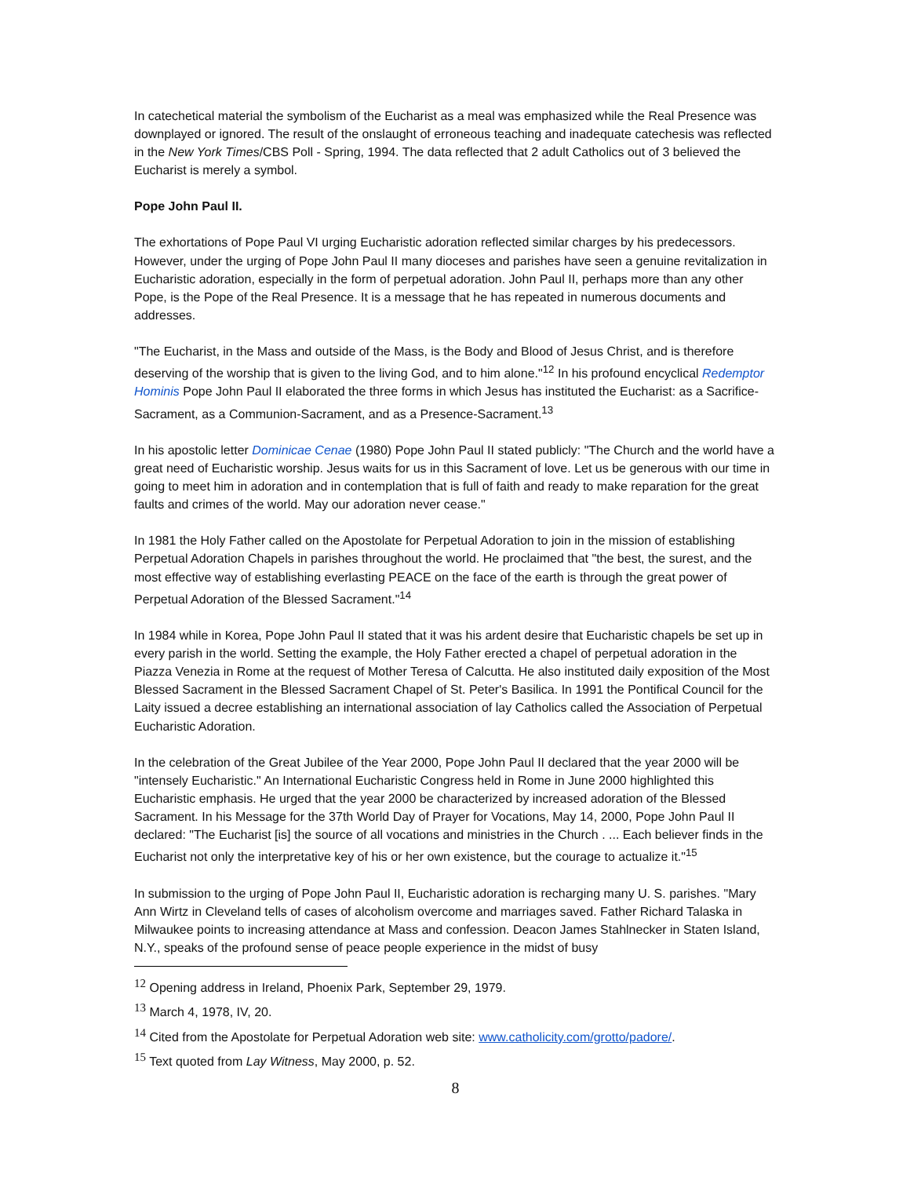In catechetical material the symbolism of the Eucharist as a meal was emphasized while the Real Presence was downplayed or ignored. The result of the onslaught of erroneous teaching and inadequate catechesis was reflected in the New York Times/CBS Poll - Spring, 1994. The data reflected that 2 adult Catholics out of 3 believed the Eucharist is merely a symbol.
Pope John Paul II.
The exhortations of Pope Paul VI urging Eucharistic adoration reflected similar charges by his predecessors. However, under the urging of Pope John Paul II many dioceses and parishes have seen a genuine revitalization in Eucharistic adoration, especially in the form of perpetual adoration. John Paul II, perhaps more than any other Pope, is the Pope of the Real Presence. It is a message that he has repeated in numerous documents and addresses.
"The Eucharist, in the Mass and outside of the Mass, is the Body and Blood of Jesus Christ, and is therefore deserving of the worship that is given to the living God, and to him alone."<sup>12</sup> In his profound encyclical Redemptor Hominis Pope John Paul II elaborated the three forms in which Jesus has instituted the Eucharist: as a Sacrifice-Sacrament, as a Communion-Sacrament, and as a Presence-Sacrament.<sup>13</sup>
In his apostolic letter Dominicae Cenae (1980) Pope John Paul II stated publicly: "The Church and the world have a great need of Eucharistic worship. Jesus waits for us in this Sacrament of love. Let us be generous with our time in going to meet him in adoration and in contemplation that is full of faith and ready to make reparation for the great faults and crimes of the world. May our adoration never cease."
In 1981 the Holy Father called on the Apostolate for Perpetual Adoration to join in the mission of establishing Perpetual Adoration Chapels in parishes throughout the world. He proclaimed that "the best, the surest, and the most effective way of establishing everlasting PEACE on the face of the earth is through the great power of Perpetual Adoration of the Blessed Sacrament."<sup>14</sup>
In 1984 while in Korea, Pope John Paul II stated that it was his ardent desire that Eucharistic chapels be set up in every parish in the world. Setting the example, the Holy Father erected a chapel of perpetual adoration in the Piazza Venezia in Rome at the request of Mother Teresa of Calcutta. He also instituted daily exposition of the Most Blessed Sacrament in the Blessed Sacrament Chapel of St. Peter's Basilica. In 1991 the Pontifical Council for the Laity issued a decree establishing an international association of lay Catholics called the Association of Perpetual Eucharistic Adoration.
In the celebration of the Great Jubilee of the Year 2000, Pope John Paul II declared that the year 2000 will be "intensely Eucharistic." An International Eucharistic Congress held in Rome in June 2000 highlighted this Eucharistic emphasis. He urged that the year 2000 be characterized by increased adoration of the Blessed Sacrament. In his Message for the 37th World Day of Prayer for Vocations, May 14, 2000, Pope John Paul II declared: "The Eucharist [is] the source of all vocations and ministries in the Church . ... Each believer finds in the Eucharist not only the interpretative key of his or her own existence, but the courage to actualize it."<sup>15</sup>
In submission to the urging of Pope John Paul II, Eucharistic adoration is recharging many U. S. parishes. "Mary Ann Wirtz in Cleveland tells of cases of alcoholism overcome and marriages saved. Father Richard Talaska in Milwaukee points to increasing attendance at Mass and confession. Deacon James Stahlnecker in Staten Island, N.Y., speaks of the profound sense of peace people experience in the midst of busy
<sup>12</sup> Opening address in Ireland, Phoenix Park, September 29, 1979.
<sup>13</sup> March 4, 1978, IV, 20.
<sup>14</sup> Cited from the Apostolate for Perpetual Adoration web site: www.catholicity.com/grotto/padore/.
<sup>15</sup> Text quoted from Lay Witness, May 2000, p. 52.
8